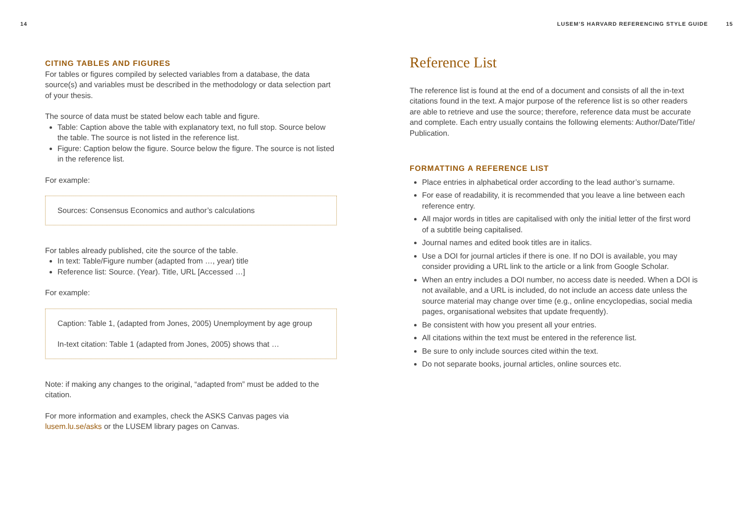14
CITING TABLES AND FIGURES
For tables or figures compiled by selected variables from a database, the data source(s) and variables must be described in the methodology or data selection part of your thesis.
The source of data must be stated below each table and figure.
Table: Caption above the table with explanatory text, no full stop. Source below the table. The source is not listed in the reference list.
Figure: Caption below the figure. Source below the figure. The source is not listed in the reference list.
For example:
Sources: Consensus Economics and author’s calculations
For tables already published, cite the source of the table.
In text: Table/Figure number (adapted from …, year) title
Reference list: Source. (Year). Title, URL [Accessed …]
For example:
Caption: Table 1, (adapted from Jones, 2005) Unemployment by age group
In-text citation: Table 1 (adapted from Jones, 2005) shows that …
Note: if making any changes to the original, “adapted from” must be added to the citation.
For more information and examples, check the ASKS Canvas pages via lusem.lu.se/asks or the LUSEM library pages on Canvas.
LUSEM’S HARVARD REFERENCING STYLE GUIDE 15
Reference List
The reference list is found at the end of a document and consists of all the in-text citations found in the text. A major purpose of the reference list is so other readers are able to retrieve and use the source; therefore, reference data must be accurate and complete. Each entry usually contains the following elements: Author/Date/Title/ Publication.
FORMATTING A REFERENCE LIST
Place entries in alphabetical order according to the lead author’s surname.
For ease of readability, it is recommended that you leave a line between each reference entry.
All major words in titles are capitalised with only the initial letter of the first word of a subtitle being capitalised.
Journal names and edited book titles are in italics.
Use a DOI for journal articles if there is one. If no DOI is available, you may consider providing a URL link to the article or a link from Google Scholar.
When an entry includes a DOI number, no access date is needed. When a DOI is not available, and a URL is included, do not include an access date unless the source material may change over time (e.g., online encyclopedias, social media pages, organisational websites that update frequently).
Be consistent with how you present all your entries.
All citations within the text must be entered in the reference list.
Be sure to only include sources cited within the text.
Do not separate books, journal articles, online sources etc.